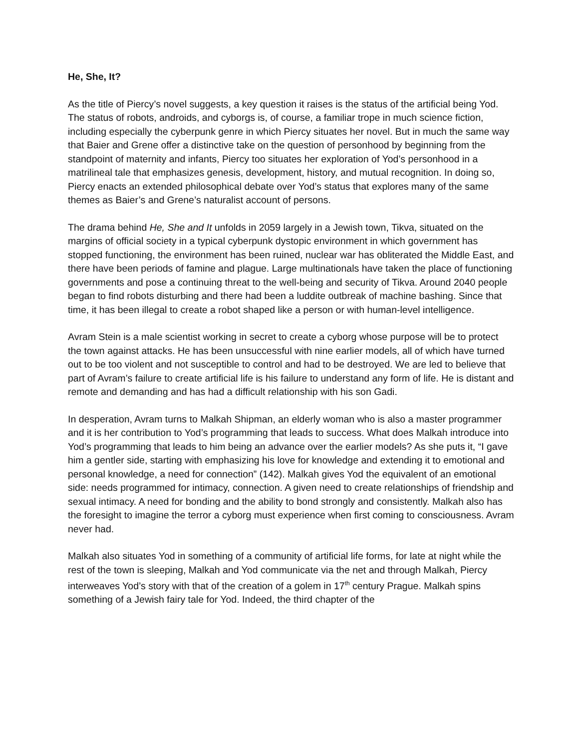He, She, It?
As the title of Piercy’s novel suggests, a key question it raises is the status of the artificial being Yod. The status of robots, androids, and cyborgs is, of course, a familiar trope in much science fiction, including especially the cyberpunk genre in which Piercy situates her novel. But in much the same way that Baier and Grene offer a distinctive take on the question of personhood by beginning from the standpoint of maternity and infants, Piercy too situates her exploration of Yod’s personhood in a matrilineal tale that emphasizes genesis, development, history, and mutual recognition. In doing so, Piercy enacts an extended philosophical debate over Yod’s status that explores many of the same themes as Baier’s and Grene’s naturalist account of persons.
The drama behind He, She and It unfolds in 2059 largely in a Jewish town, Tikva, situated on the margins of official society in a typical cyberpunk dystopic environment in which government has stopped functioning, the environment has been ruined, nuclear war has obliterated the Middle East, and there have been periods of famine and plague. Large multinationals have taken the place of functioning governments and pose a continuing threat to the well-being and security of Tikva. Around 2040 people began to find robots disturbing and there had been a luddite outbreak of machine bashing. Since that time, it has been illegal to create a robot shaped like a person or with human-level intelligence.
Avram Stein is a male scientist working in secret to create a cyborg whose purpose will be to protect the town against attacks. He has been unsuccessful with nine earlier models, all of which have turned out to be too violent and not susceptible to control and had to be destroyed. We are led to believe that part of Avram’s failure to create artificial life is his failure to understand any form of life. He is distant and remote and demanding and has had a difficult relationship with his son Gadi.
In desperation, Avram turns to Malkah Shipman, an elderly woman who is also a master programmer and it is her contribution to Yod’s programming that leads to success. What does Malkah introduce into Yod’s programming that leads to him being an advance over the earlier models? As she puts it, “I gave him a gentler side, starting with emphasizing his love for knowledge and extending it to emotional and personal knowledge, a need for connection” (142). Malkah gives Yod the equivalent of an emotional side: needs programmed for intimacy, connection. A given need to create relationships of friendship and sexual intimacy. A need for bonding and the ability to bond strongly and consistently. Malkah also has the foresight to imagine the terror a cyborg must experience when first coming to consciousness. Avram never had.
Malkah also situates Yod in something of a community of artificial life forms, for late at night while the rest of the town is sleeping, Malkah and Yod communicate via the net and through Malkah, Piercy interweaves Yod’s story with that of the creation of a golem in 17<sup>th</sup> century Prague. Malkah spins something of a Jewish fairy tale for Yod. Indeed, the third chapter of the